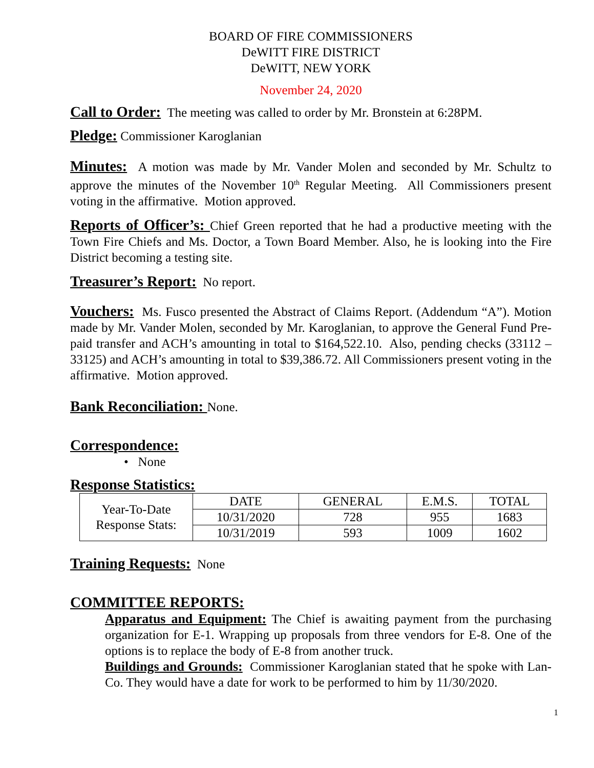BOARD OF FIRE COMMISSIONERS
DeWITT FIRE DISTRICT
DeWITT, NEW YORK
November 24, 2020
Call to Order: The meeting was called to order by Mr. Bronstein at 6:28PM.
Pledge: Commissioner Karoglanian
Minutes: A motion was made by Mr. Vander Molen and seconded by Mr. Schultz to approve the minutes of the November 10<sup>th</sup> Regular Meeting. All Commissioners present voting in the affirmative. Motion approved.
Reports of Officer’s: Chief Green reported that he had a productive meeting with the Town Fire Chiefs and Ms. Doctor, a Town Board Member. Also, he is looking into the Fire District becoming a testing site.
Treasurer’s Report: No report.
Vouchers: Ms. Fusco presented the Abstract of Claims Report. (Addendum “A”). Motion made by Mr. Vander Molen, seconded by Mr. Karoglanian, to approve the General Fund Pre-paid transfer and ACH’s amounting in total to $164,522.10. Also, pending checks (33112 – 33125) and ACH’s amounting in total to $39,386.72. All Commissioners present voting in the affirmative. Motion approved.
Bank Reconciliation: None.
Correspondence:
• None
Response Statistics:
| Year-To-Date Response Stats: | DATE | GENERAL | E.M.S. | TOTAL |
| | 10/31/2020 | 728 | 955 | 1683 |
| | 10/31/2019 | 593 | 1009 | 1602 |
Training Requests: None
COMMITTEE REPORTS:
Apparatus and Equipment: The Chief is awaiting payment from the purchasing organization for E-1. Wrapping up proposals from three vendors for E-8. One of the options is to replace the body of E-8 from another truck.
Buildings and Grounds: Commissioner Karoglanian stated that he spoke with Lan-Co. They would have a date for work to be performed to him by 11/30/2020.
1